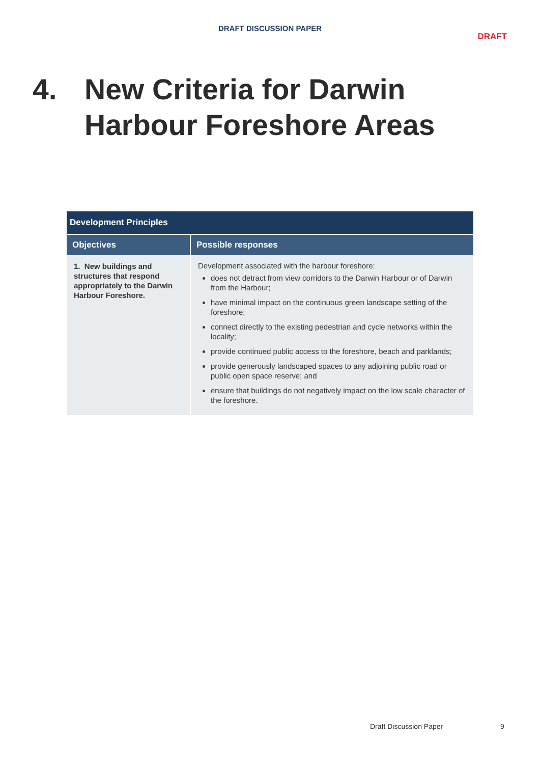DRAFT DISCUSSION PAPER
DRAFT
4. New Criteria for Darwin
Harbour Foreshore Areas
| Development Principles | |
| --- | --- |
| Objectives | Possible responses |
| 1. New buildings and structures that respond appropriately to the Darwin Harbour Foreshore. | Development associated with the harbour foreshore: does not detract from view corridors to the Darwin Harbour or of Darwin from the Harbour; have minimal impact on the continuous green landscape setting of the foreshore; connect directly to the existing pedestrian and cycle networks within the locality; provide continued public access to the foreshore, beach and parklands; provide generously landscaped spaces to any adjoining public road or public open space reserve; and ensure that buildings do not negatively impact on the low scale character of the foreshore. |
Draft Discussion Paper 9